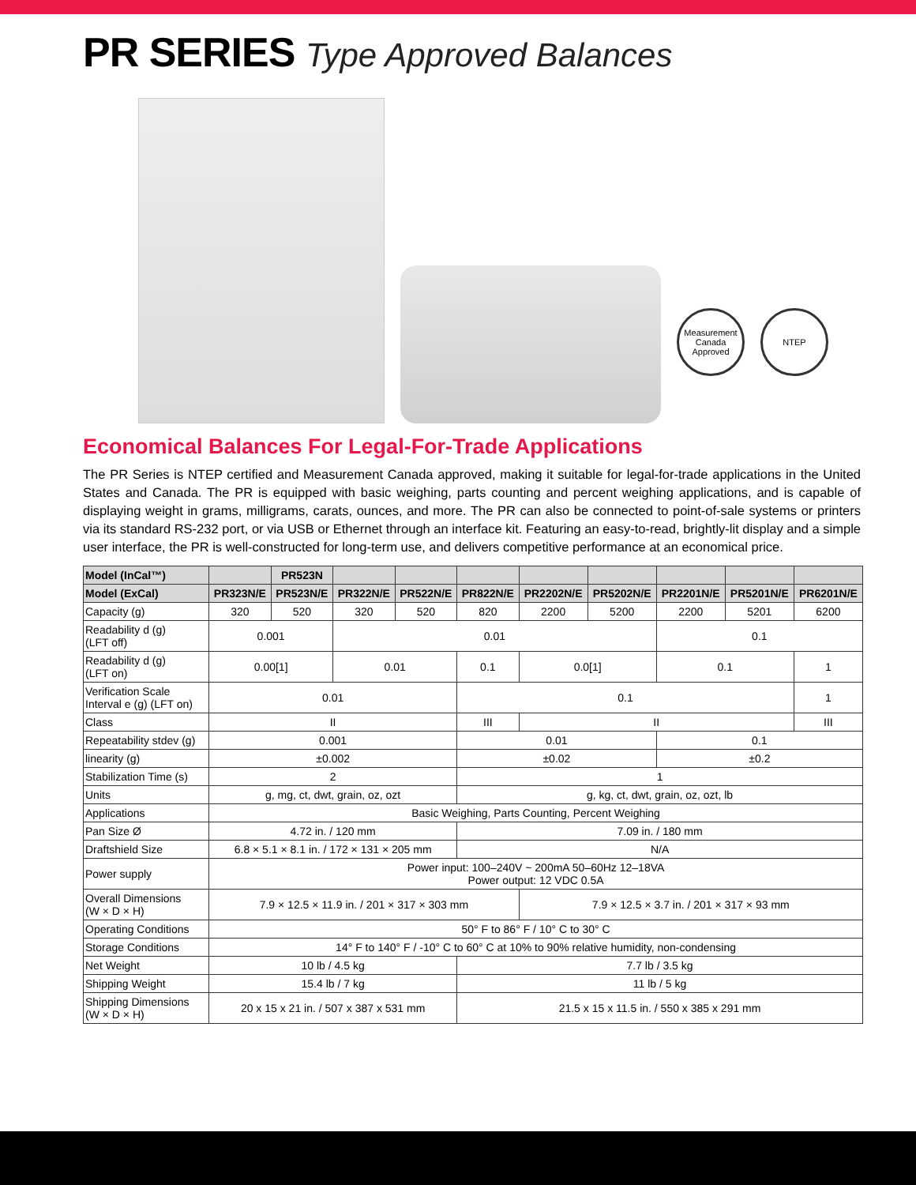PR SERIES Type Approved Balances
Measurement Canada Approved
NTEP
Economical Balances For Legal-For-Trade Applications
The PR Series is NTEP certified and Measurement Canada approved, making it suitable for legal-for-trade applications in the United States and Canada. The PR is equipped with basic weighing, parts counting and percent weighing applications, and is capable of displaying weight in grams, milligrams, carats, ounces, and more. The PR can also be connected to point-of-sale systems or printers via its standard RS-232 port, or via USB or Ethernet through an interface kit. Featuring an easy-to-read, brightly-lit display and a simple user interface, the PR is well-constructed for long-term use, and delivers competitive performance at an economical price.
| Model (InCal™) | | PR523N | | | | | | | | |
| Model (ExCal) | PR323N/E | PR523N/E | PR322N/E | PR522N/E | PR822N/E | PR2202N/E | PR5202N/E | PR2201N/E | PR5201N/E | PR6201N/E |
| Capacity (g) | 320 | 520 | 320 | 520 | 820 | 2200 | 5200 | 2200 | 5201 | 6200 |
| Readability d (g) (LFT off) | 0.001 | | 0.01 | | | | | 0.1 | | |
| Readability d (g) (LFT on) | 0.00[1] | | 0.01 | | 0.1 | 0.0[1] | | 0.1 | | 1 |
| Verification Scale Interval e (g) (LFT on) | 0.01 | | | | 0.1 | | | | | 1 |
| Class | II | | | | III | II | | | | III |
| Repeatability stdev (g) | 0.001 | | | | 0.01 | | | 0.1 | | |
| linearity (g) | ±0.002 | | | | ±0.02 | | | ±0.2 | | |
| Stabilization Time (s) | 2 | | | | 1 | | | | | |
| Units | g, mg, ct, dwt, grain, oz, ozt | | | | g, kg, ct, dwt, grain, oz, ozt, lb | | | | | |
| Applications | Basic Weighing, Parts Counting, Percent Weighing | | | | | | | | | |
| Pan Size Ø | 4.72 in. / 120 mm | | | | 7.09 in. / 180 mm | | | | | |
| Draftshield Size | 6.8 × 5.1 × 8.1 in. / 172 × 131 × 205 mm | | | | N/A | | | | | |
| Power supply | Power input: 100–240V ~ 200mA 50–60Hz 12–18VA Power output: 12 VDC 0.5A | | | | | | | | | |
| Overall Dimensions (W × D × H) | 7.9 × 12.5 × 11.9 in. / 201 × 317 × 303 mm | | | | | 7.9 × 12.5 × 3.7 in. / 201 × 317 × 93 mm | | | | |
| Operating Conditions | 50° F to 86° F / 10° C to 30° C | | | | | | | | | |
| Storage Conditions | 14° F to 140° F / -10° C to 60° C at 10% to 90% relative humidity, non-condensing | | | | | | | | | |
| Net Weight | 10 lb / 4.5 kg | | | | 7.7 lb / 3.5 kg | | | | | |
| Shipping Weight | 15.4 lb / 7 kg | | | | 11 lb / 5 kg | | | | | |
| Shipping Dimensions (W × D × H) | 20 x 15 x 21 in. / 507 x 387 x 531 mm | | | | 21.5 x 15 x 11.5 in. / 550 x 385 x 291 mm | | | | | |